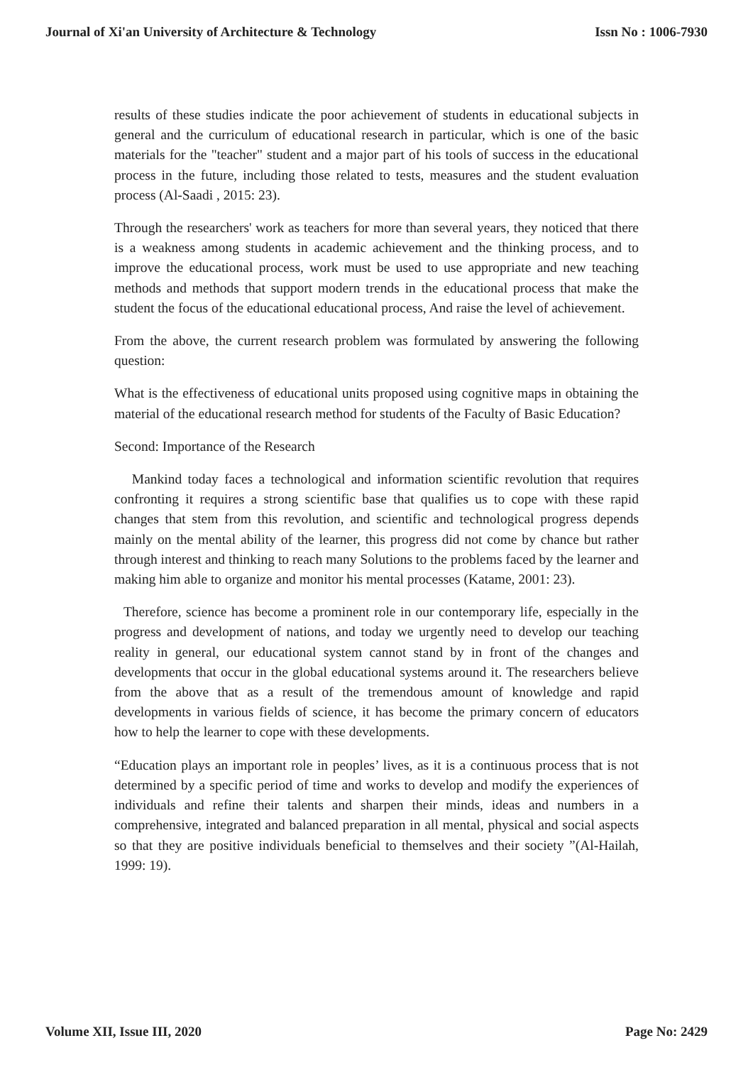Journal of Xi'an University of Architecture & Technology Issn No : 1006-7930
results of these studies indicate the poor achievement of students in educational subjects in general and the curriculum of educational research in particular, which is one of the basic materials for the "teacher" student and a major part of his tools of success in the educational process in the future, including those related to tests, measures and the student evaluation process (Al-Saadi , 2015: 23).
Through the researchers' work as teachers for more than several years, they noticed that there is a weakness among students in academic achievement and the thinking process, and to improve the educational process, work must be used to use appropriate and new teaching methods and methods that support modern trends in the educational process that make the student the focus of the educational educational process, And raise the level of achievement.
From the above, the current research problem was formulated by answering the following question:
What is the effectiveness of educational units proposed using cognitive maps in obtaining the material of the educational research method for students of the Faculty of Basic Education?
Second: Importance of the Research
Mankind today faces a technological and information scientific revolution that requires confronting it requires a strong scientific base that qualifies us to cope with these rapid changes that stem from this revolution, and scientific and technological progress depends mainly on the mental ability of the learner, this progress did not come by chance but rather through interest and thinking to reach many Solutions to the problems faced by the learner and making him able to organize and monitor his mental processes (Katame, 2001: 23).
Therefore, science has become a prominent role in our contemporary life, especially in the progress and development of nations, and today we urgently need to develop our teaching reality in general, our educational system cannot stand by in front of the changes and developments that occur in the global educational systems around it. The researchers believe from the above that as a result of the tremendous amount of knowledge and rapid developments in various fields of science, it has become the primary concern of educators how to help the learner to cope with these developments.
“Education plays an important role in peoples’ lives, as it is a continuous process that is not determined by a specific period of time and works to develop and modify the experiences of individuals and refine their talents and sharpen their minds, ideas and numbers in a comprehensive, integrated and balanced preparation in all mental, physical and social aspects so that they are positive individuals beneficial to themselves and their society ”(Al-Hailah, 1999: 19).
Volume XII, Issue III, 2020 Page No: 2429